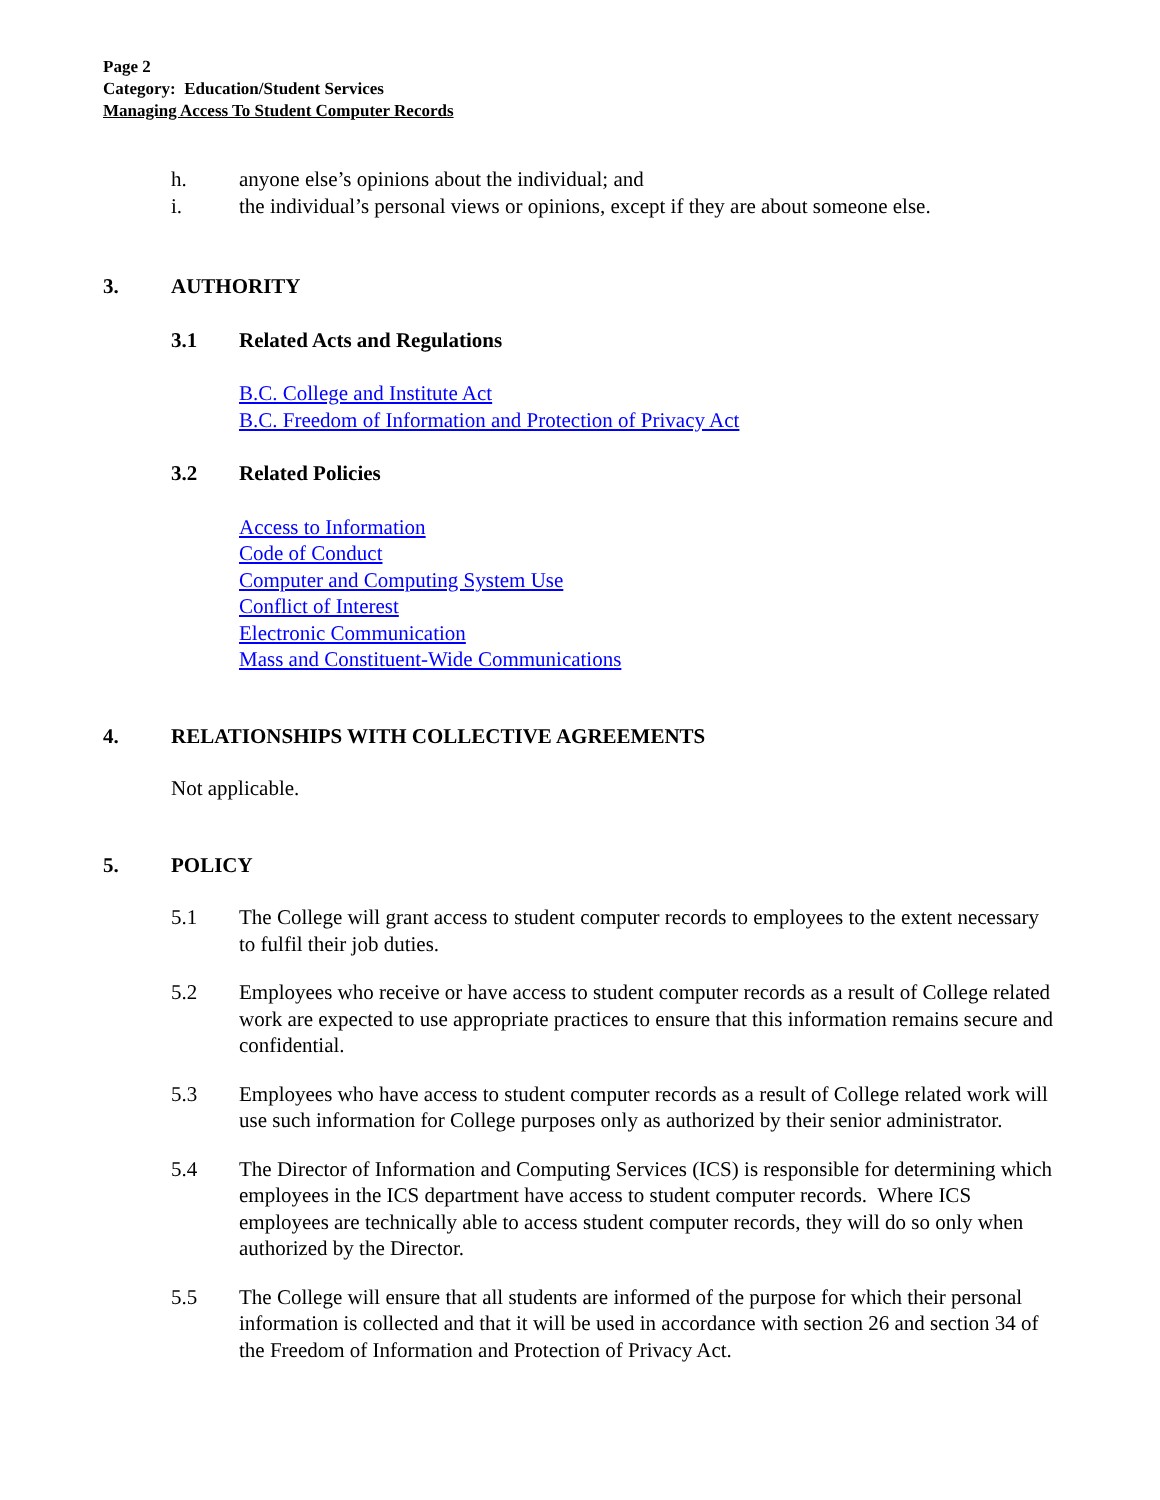Page 2
Category: Education/Student Services
Managing Access To Student Computer Records
h. anyone else’s opinions about the individual; and
i. the individual’s personal views or opinions, except if they are about someone else.
3. AUTHORITY
3.1 Related Acts and Regulations
B.C. College and Institute Act
B.C. Freedom of Information and Protection of Privacy Act
3.2 Related Policies
Access to Information
Code of Conduct
Computer and Computing System Use
Conflict of Interest
Electronic Communication
Mass and Constituent-Wide Communications
4. RELATIONSHIPS WITH COLLECTIVE AGREEMENTS
Not applicable.
5. POLICY
5.1 The College will grant access to student computer records to employees to the extent necessary to fulfil their job duties.
5.2 Employees who receive or have access to student computer records as a result of College related work are expected to use appropriate practices to ensure that this information remains secure and confidential.
5.3 Employees who have access to student computer records as a result of College related work will use such information for College purposes only as authorized by their senior administrator.
5.4 The Director of Information and Computing Services (ICS) is responsible for determining which employees in the ICS department have access to student computer records. Where ICS employees are technically able to access student computer records, they will do so only when authorized by the Director.
5.5 The College will ensure that all students are informed of the purpose for which their personal information is collected and that it will be used in accordance with section 26 and section 34 of the Freedom of Information and Protection of Privacy Act.